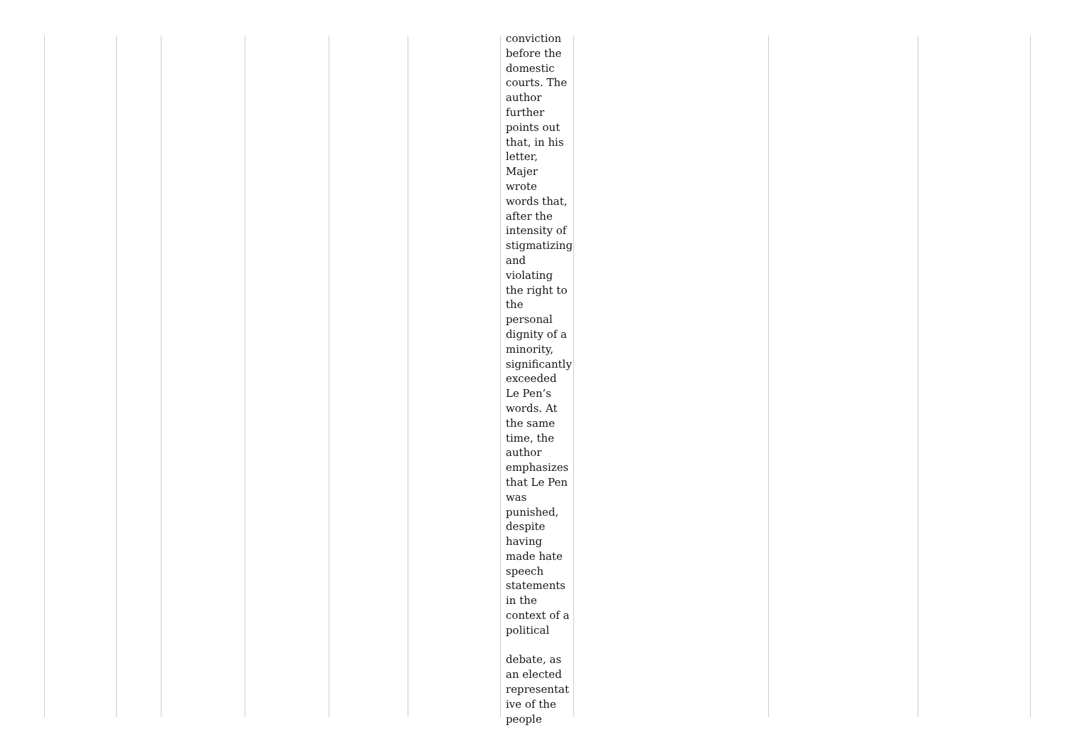conviction before the domestic courts. The author further points out that, in his letter, Majer wrote words that, after the intensity of stigmatizing and violating the right to the personal dignity of a minority, significantly exceeded Le Pen’s words. At the same time, the author emphasizes that Le Pen was punished, despite having made hate speech statements in the context of a political
debate, as an elected representat ive of the people